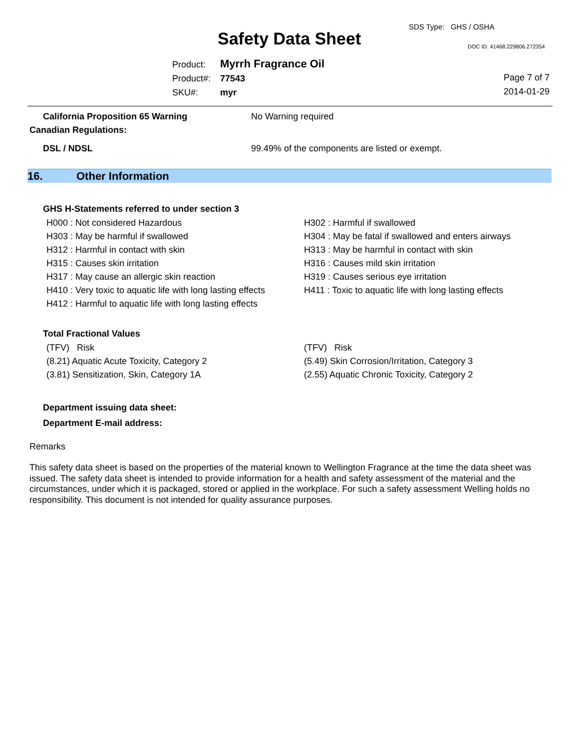Safety Data Sheet
SDS Type: GHS / OSHA
DOC ID: 41468.229806.272354
Product: Myrrh Fragrance Oil
Product#: 77543
SKU#: myr
Page 7 of 7
2014-01-29
California Proposition 65 Warning No Warning required
Canadian Regulations:
DSL / NDSL 99.49% of the components are listed or exempt.
16. Other Information
GHS H-Statements referred to under section 3
H000 : Not considered Hazardous
H302 : Harmful if swallowed
H303 : May be harmful if swallowed
H304 : May be fatal if swallowed and enters airways
H312 : Harmful in contact with skin
H313 : May be harmful in contact with skin
H315 : Causes skin irritation
H316 : Causes mild skin irritation
H317 : May cause an allergic skin reaction
H319 : Causes serious eye irritation
H410 : Very toxic to aquatic life with long lasting effects
H411 : Toxic to aquatic life with long lasting effects
H412 : Harmful to aquatic life with long lasting effects
Total Fractional Values
(TFV) Risk
(TFV) Risk
(8.21) Aquatic Acute Toxicity, Category 2
(5.49) Skin Corrosion/Irritation, Category 3
(3.81) Sensitization, Skin, Category 1A
(2.55) Aquatic Chronic Toxicity, Category 2
Department issuing data sheet:
Department E-mail address:
Remarks
This safety data sheet is based on the properties of the material known to Wellington Fragrance at the time the data sheet was issued. The safety data sheet is intended to provide information for a health and safety assessment of the material and the circumstances, under which it is packaged, stored or applied in the workplace. For such a safety assessment Welling holds no responsibility. This document is not intended for quality assurance purposes.